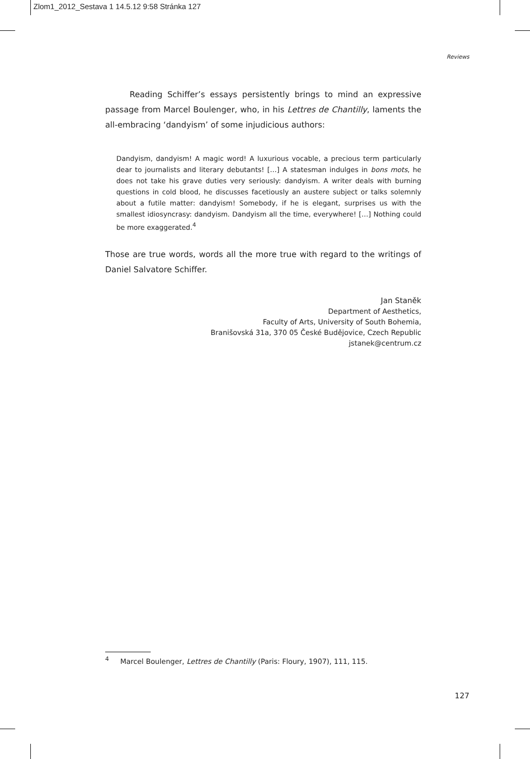Zlom1_2012_Sestava 1 14.5.12 9:58 Stránka 127
Reviews
Reading Schiffer’s essays persistently brings to mind an expressive passage from Marcel Boulenger, who, in his Lettres de Chantilly, laments the all-embracing ‘dandyism’ of some injudicious authors:
Dandyism, dandyism! A magic word! A luxurious vocable, a precious term particularly dear to journalists and literary debutants! […] A statesman indulges in bons mots, he does not take his grave duties very seriously: dandyism. A writer deals with burning questions in cold blood, he discusses facetiously an austere subject or talks solemnly about a futile matter: dandyism! Somebody, if he is elegant, surprises us with the smallest idiosyncrasy: dandyism. Dandyism all the time, everywhere! […] Nothing could be more exaggerated.<sup>4</sup>
Those are true words, words all the more true with regard to the writings of Daniel Salvatore Schiffer.
Jan Staněk
Department of Aesthetics,
Faculty of Arts, University of South Bohemia,
Branišovská 31a, 370 05 České Budějovice, Czech Republic
jstanek@centrum.cz
<sup>4</sup> Marcel Boulenger, Lettres de Chantilly (Paris: Floury, 1907), 111, 115.
127